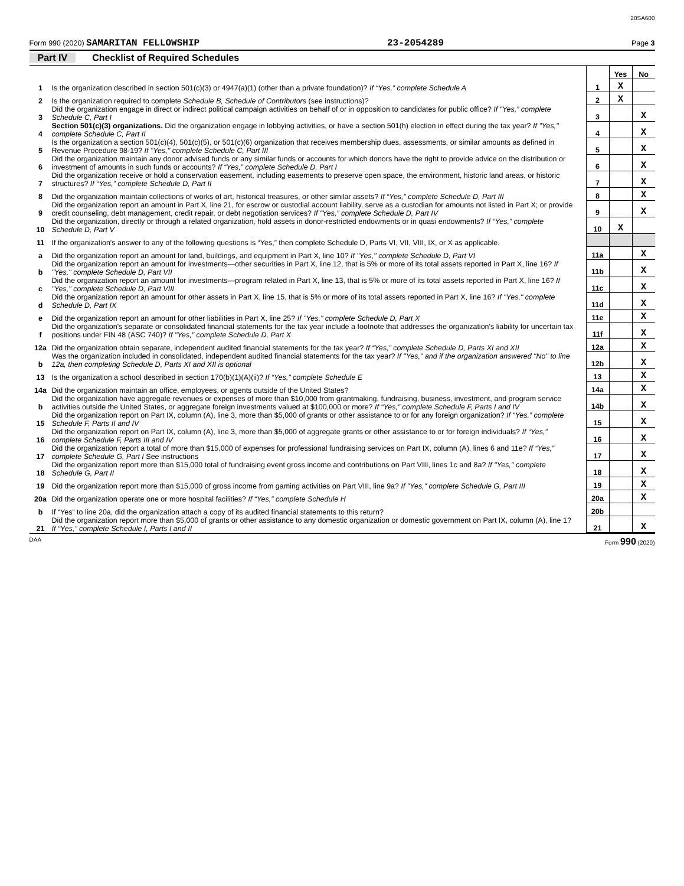20SA600
Form 990 (2020) SAMARITAN FELLOWSHIP 23-2054289 Page 3
Part IV Checklist of Required Schedules
| | | | Yes | No |
| 1 | Is the organization described in section 501(c)(3) or 4947(a)(1) (other than a private foundation)? If “Yes,” complete Schedule A | 1 | X | |
| 2 | Is the organization required to complete Schedule B, Schedule of Contributors (see instructions)? | 2 | X | |
| 3 | Did the organization engage in direct or indirect political campaign activities on behalf of or in opposition to candidates for public office? If “Yes,” complete Schedule C, Part I | 3 | | X |
| 4 | Section 501(c)(3) organizations. Did the organization engage in lobbying activities, or have a section 501(h) election in effect during the tax year? If "Yes," complete Schedule C, Part II | 4 | | X |
| 5 | Is the organization a section 501(c)(4), 501(c)(5), or 501(c)(6) organization that receives membership dues, assessments, or similar amounts as defined in Revenue Procedure 98-19? If "Yes," complete Schedule C, Part III | 5 | | X |
| 6 | Did the organization maintain any donor advised funds or any similar funds or accounts for which donors have the right to provide advice on the distribution or investment of amounts in such funds or accounts? If “Yes,” complete Schedule D, Part I | 6 | | X |
| 7 | Did the organization receive or hold a conservation easement, including easements to preserve open space, the environment, historic land areas, or historic structures? If “Yes,” complete Schedule D, Part II | 7 | | X |
| 8 | Did the organization maintain collections of works of art, historical treasures, or other similar assets? If “Yes,” complete Schedule D, Part III | 8 | | X |
| 9 | Did the organization report an amount in Part X, line 21, for escrow or custodial account liability, serve as a custodian for amounts not listed in Part X; or provide credit counseling, debt management, credit repair, or debt negotiation services? If “Yes,” complete Schedule D, Part IV | 9 | | X |
| 10 | Did the organization, directly or through a related organization, hold assets in donor-restricted endowments or in quasi endowments? If “Yes,” complete Schedule D, Part V | 10 | X | |
| 11 | If the organization's answer to any of the following questions is “Yes,” then complete Schedule D, Parts VI, VII, VIII, IX, or X as applicable. | | | |
| a | Did the organization report an amount for land, buildings, and equipment in Part X, line 10? If "Yes," complete Schedule D, Part VI | 11a | | X |
| b | Did the organization report an amount for investments—other securities in Part X, line 12, that is 5% or more of its total assets reported in Part X, line 16? If "Yes," complete Schedule D, Part VII | 11b | | X |
| c | Did the organization report an amount for investments—program related in Part X, line 13, that is 5% or more of its total assets reported in Part X, line 16? If "Yes," complete Schedule D, Part VIII | 11c | | X |
| d | Did the organization report an amount for other assets in Part X, line 15, that is 5% or more of its total assets reported in Part X, line 16? If "Yes," complete Schedule D, Part IX | 11d | | X |
| e | Did the organization report an amount for other liabilities in Part X, line 25? If "Yes," complete Schedule D, Part X | 11e | | X |
| f | Did the organization's separate or consolidated financial statements for the tax year include a footnote that addresses the organization's liability for uncertain tax positions under FIN 48 (ASC 740)? If "Yes," complete Schedule D, Part X | 11f | | X |
| 12a | Did the organization obtain separate, independent audited financial statements for the tax year? If “Yes,” complete Schedule D, Parts XI and XII | 12a | | X |
| b | Was the organization included in consolidated, independent audited financial statements for the tax year? If "Yes," and if the organization answered "No" to line 12a, then completing Schedule D, Parts XI and XII is optional | 12b | | X |
| 13 | Is the organization a school described in section 170(b)(1)(A)(ii)? If “Yes,” complete Schedule E | 13 | | X |
| 14a | Did the organization maintain an office, employees, or agents outside of the United States? | 14a | | X |
| b | Did the organization have aggregate revenues or expenses of more than $10,000 from grantmaking, fundraising, business, investment, and program service activities outside the United States, or aggregate foreign investments valued at $100,000 or more? If “Yes,” complete Schedule F, Parts I and IV | 14b | | X |
| 15 | Did the organization report on Part IX, column (A), line 3, more than $5,000 of grants or other assistance to or for any foreign organization? If “Yes,” complete Schedule F, Parts II and IV | 15 | | X |
| 16 | Did the organization report on Part IX, column (A), line 3, more than $5,000 of aggregate grants or other assistance to or for foreign individuals? If “Yes,” complete Schedule F, Parts III and IV | 16 | | X |
| 17 | Did the organization report a total of more than $15,000 of expenses for professional fundraising services on Part IX, column (A), lines 6 and 11e? If “Yes,” complete Schedule G, Part I See instructions | 17 | | X |
| 18 | Did the organization report more than $15,000 total of fundraising event gross income and contributions on Part VIII, lines 1c and 8a? If "Yes," complete Schedule G, Part II | 18 | | X |
| 19 | Did the organization report more than $15,000 of gross income from gaming activities on Part VIII, line 9a? If "Yes," complete Schedule G, Part III | 19 | | X |
| 20a | Did the organization operate one or more hospital facilities? If “Yes,” complete Schedule H | 20a | | X |
| b | If “Yes” to line 20a, did the organization attach a copy of its audited financial statements to this return? | 20b | | |
| 21 | Did the organization report more than $5,000 of grants or other assistance to any domestic organization or domestic government on Part IX, column (A), line 1? If “Yes,” complete Schedule I, Parts I and II | 21 | | X |
DAA Form 990 (2020)